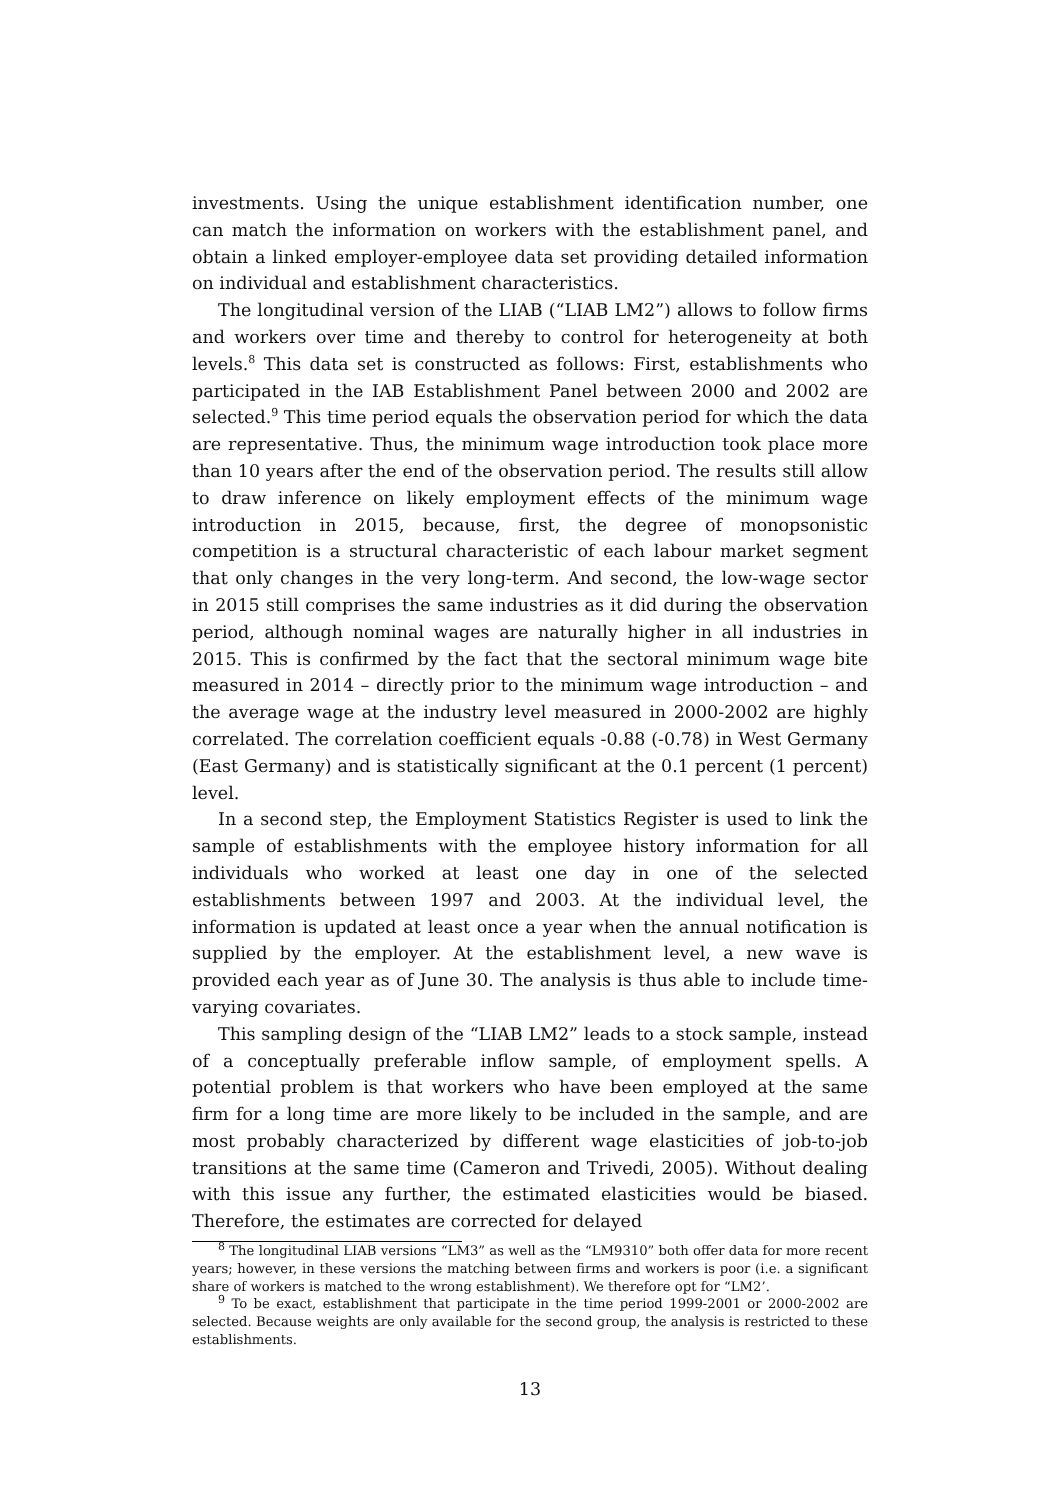investments. Using the unique establishment identification number, one can match the information on workers with the establishment panel, and obtain a linked employer-employee data set providing detailed information on individual and establishment characteristics.
The longitudinal version of the LIAB (“LIAB LM2”) allows to follow firms and workers over time and thereby to control for heterogeneity at both levels.<sup>8</sup> This data set is constructed as follows: First, establishments who participated in the IAB Establishment Panel between 2000 and 2002 are selected.<sup>9</sup> This time period equals the observation period for which the data are representative. Thus, the minimum wage introduction took place more than 10 years after the end of the observation period. The results still allow to draw inference on likely employment effects of the minimum wage introduction in 2015, because, first, the degree of monopsonistic competition is a structural characteristic of each labour market segment that only changes in the very long-term. And second, the low-wage sector in 2015 still comprises the same industries as it did during the observation period, although nominal wages are naturally higher in all industries in 2015. This is confirmed by the fact that the sectoral minimum wage bite measured in 2014 – directly prior to the minimum wage introduction – and the average wage at the industry level measured in 2000-2002 are highly correlated. The correlation coefficient equals -0.88 (-0.78) in West Germany (East Germany) and is statistically significant at the 0.1 percent (1 percent) level.
In a second step, the Employment Statistics Register is used to link the sample of establishments with the employee history information for all individuals who worked at least one day in one of the selected establishments between 1997 and 2003. At the individual level, the information is updated at least once a year when the annual notification is supplied by the employer. At the establishment level, a new wave is provided each year as of June 30. The analysis is thus able to include time-varying covariates.
This sampling design of the “LIAB LM2” leads to a stock sample, instead of a conceptually preferable inflow sample, of employment spells. A potential problem is that workers who have been employed at the same firm for a long time are more likely to be included in the sample, and are most probably characterized by different wage elasticities of job-to-job transitions at the same time (Cameron and Trivedi, 2005). Without dealing with this issue any further, the estimated elasticities would be biased. Therefore, the estimates are corrected for delayed
<sup>8</sup> The longitudinal LIAB versions “LM3” as well as the “LM9310” both offer data for more recent years; however, in these versions the matching between firms and workers is poor (i.e. a significant share of workers is matched to the wrong establishment). We therefore opt for “LM2’.
<sup>9</sup> To be exact, establishment that participate in the time period 1999-2001 or 2000-2002 are selected. Because weights are only available for the second group, the analysis is restricted to these establishments.
13